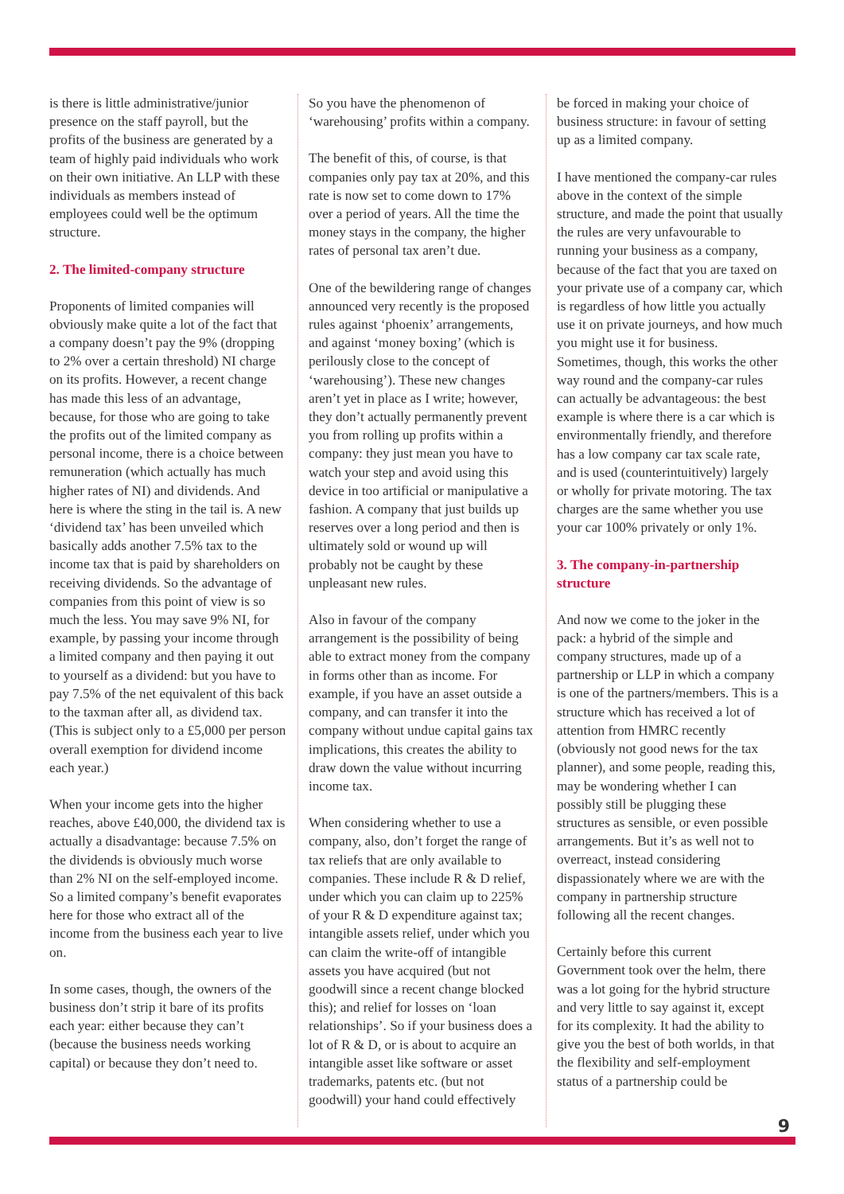is there is little administrative/junior presence on the staff payroll, but the profits of the business are generated by a team of highly paid individuals who work on their own initiative. An LLP with these individuals as members instead of employees could well be the optimum structure.
2. The limited-company structure
Proponents of limited companies will obviously make quite a lot of the fact that a company doesn’t pay the 9% (dropping to 2% over a certain threshold) NI charge on its profits. However, a recent change has made this less of an advantage, because, for those who are going to take the profits out of the limited company as personal income, there is a choice between remuneration (which actually has much higher rates of NI) and dividends. And here is where the sting in the tail is. A new ‘dividend tax’ has been unveiled which basically adds another 7.5% tax to the income tax that is paid by shareholders on receiving dividends. So the advantage of companies from this point of view is so much the less. You may save 9% NI, for example, by passing your income through a limited company and then paying it out to yourself as a dividend: but you have to pay 7.5% of the net equivalent of this back to the taxman after all, as dividend tax. (This is subject only to a £5,000 per person overall exemption for dividend income each year.)
When your income gets into the higher reaches, above £40,000, the dividend tax is actually a disadvantage: because 7.5% on the dividends is obviously much worse than 2% NI on the self-employed income. So a limited company’s benefit evaporates here for those who extract all of the income from the business each year to live on.
In some cases, though, the owners of the business don’t strip it bare of its profits each year: either because they can’t (because the business needs working capital) or because they don’t need to.
So you have the phenomenon of ‘warehousing’ profits within a company.
The benefit of this, of course, is that companies only pay tax at 20%, and this rate is now set to come down to 17% over a period of years. All the time the money stays in the company, the higher rates of personal tax aren’t due.
One of the bewildering range of changes announced very recently is the proposed rules against ‘phoenix’ arrangements, and against ‘money boxing’ (which is perilously close to the concept of ‘warehousing’). These new changes aren’t yet in place as I write; however, they don’t actually permanently prevent you from rolling up profits within a company: they just mean you have to watch your step and avoid using this device in too artificial or manipulative a fashion. A company that just builds up reserves over a long period and then is ultimately sold or wound up will probably not be caught by these unpleasant new rules.
Also in favour of the company arrangement is the possibility of being able to extract money from the company in forms other than as income. For example, if you have an asset outside a company, and can transfer it into the company without undue capital gains tax implications, this creates the ability to draw down the value without incurring income tax.
When considering whether to use a company, also, don’t forget the range of tax reliefs that are only available to companies. These include R & D relief, under which you can claim up to 225% of your R & D expenditure against tax; intangible assets relief, under which you can claim the write-off of intangible assets you have acquired (but not goodwill since a recent change blocked this); and relief for losses on ‘loan relationships’. So if your business does a lot of R & D, or is about to acquire an intangible asset like software or asset trademarks, patents etc. (but not goodwill) your hand could effectively
be forced in making your choice of business structure: in favour of setting up as a limited company.
I have mentioned the company-car rules above in the context of the simple structure, and made the point that usually the rules are very unfavourable to running your business as a company, because of the fact that you are taxed on your private use of a company car, which is regardless of how little you actually use it on private journeys, and how much you might use it for business. Sometimes, though, this works the other way round and the company-car rules can actually be advantageous: the best example is where there is a car which is environmentally friendly, and therefore has a low company car tax scale rate, and is used (counterintuitively) largely or wholly for private motoring. The tax charges are the same whether you use your car 100% privately or only 1%.
3. The company-in-partnership structure
And now we come to the joker in the pack: a hybrid of the simple and company structures, made up of a partnership or LLP in which a company is one of the partners/members. This is a structure which has received a lot of attention from HMRC recently (obviously not good news for the tax planner), and some people, reading this, may be wondering whether I can possibly still be plugging these structures as sensible, or even possible arrangements. But it’s as well not to overreact, instead considering dispassionately where we are with the company in partnership structure following all the recent changes.
Certainly before this current Government took over the helm, there was a lot going for the hybrid structure and very little to say against it, except for its complexity. It had the ability to give you the best of both worlds, in that the flexibility and self-employment status of a partnership could be
9